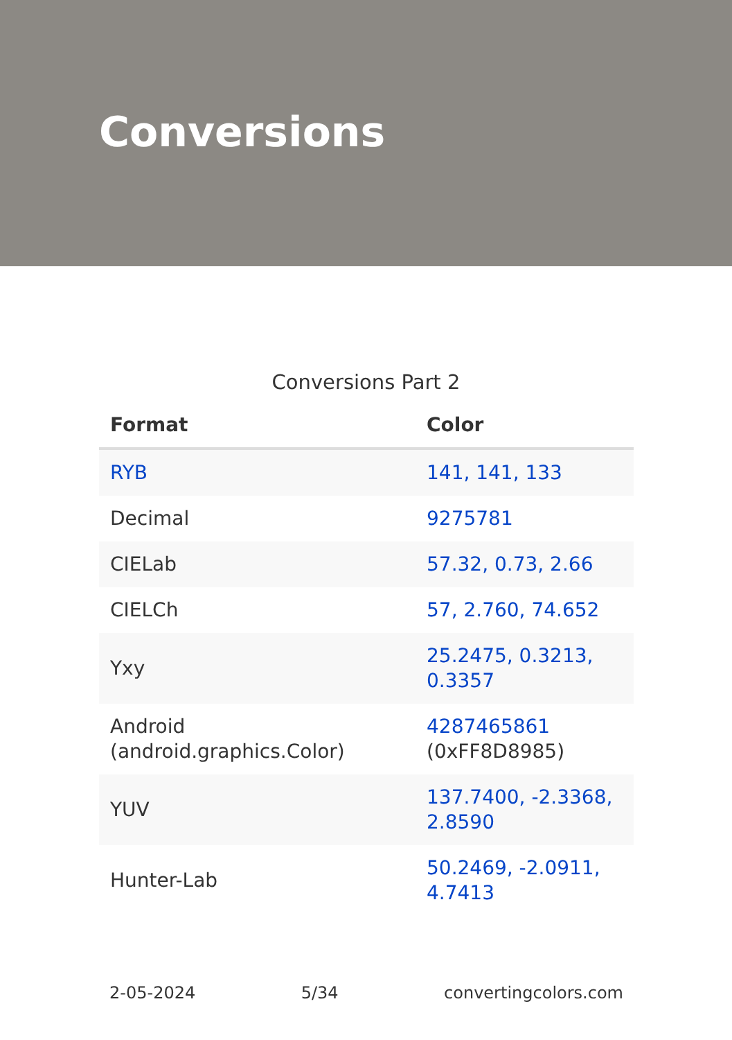Conversions
Conversions Part 2
| Format | Color |
| --- | --- |
| RYB | 141, 141, 133 |
| Decimal | 9275781 |
| CIELab | 57.32, 0.73, 2.66 |
| CIELCh | 57, 2.760, 74.652 |
| Yxy | 25.2475, 0.3213, 0.3357 |
| Android (android.graphics.Color) | 4287465861 (0xFF8D8985) |
| YUV | 137.7400, -2.3368, 2.8590 |
| Hunter-Lab | 50.2469, -2.0911, 4.7413 |
2-05-2024 5/34 convertingcolors.com